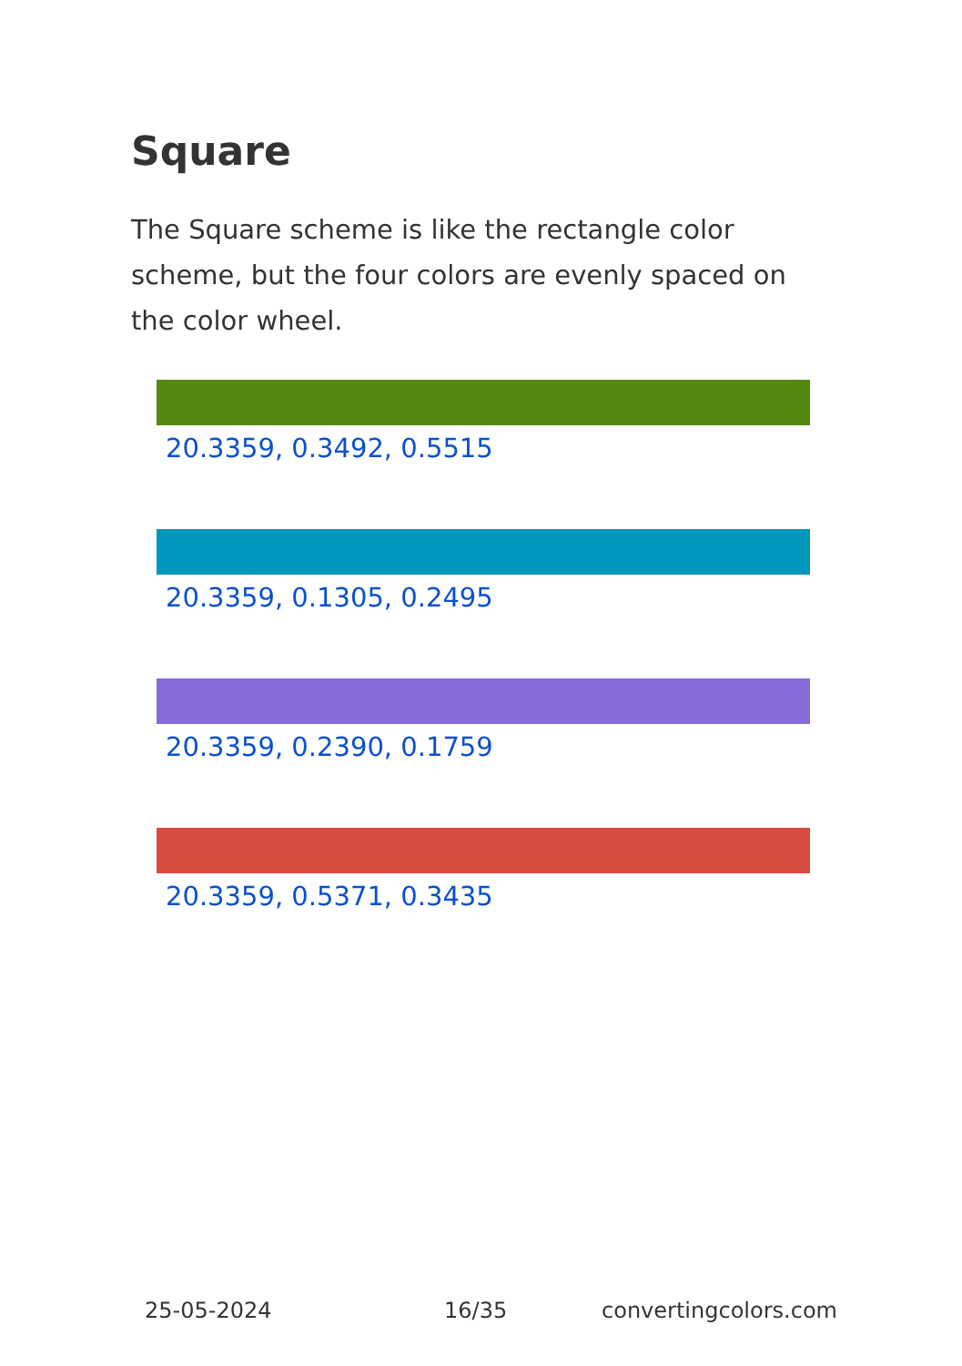Square
The Square scheme is like the rectangle color scheme, but the four colors are evenly spaced on the color wheel.
20.3359, 0.3492, 0.5515
20.3359, 0.1305, 0.2495
20.3359, 0.2390, 0.1759
20.3359, 0.5371, 0.3435
25-05-2024 16/35 convertingcolors.com